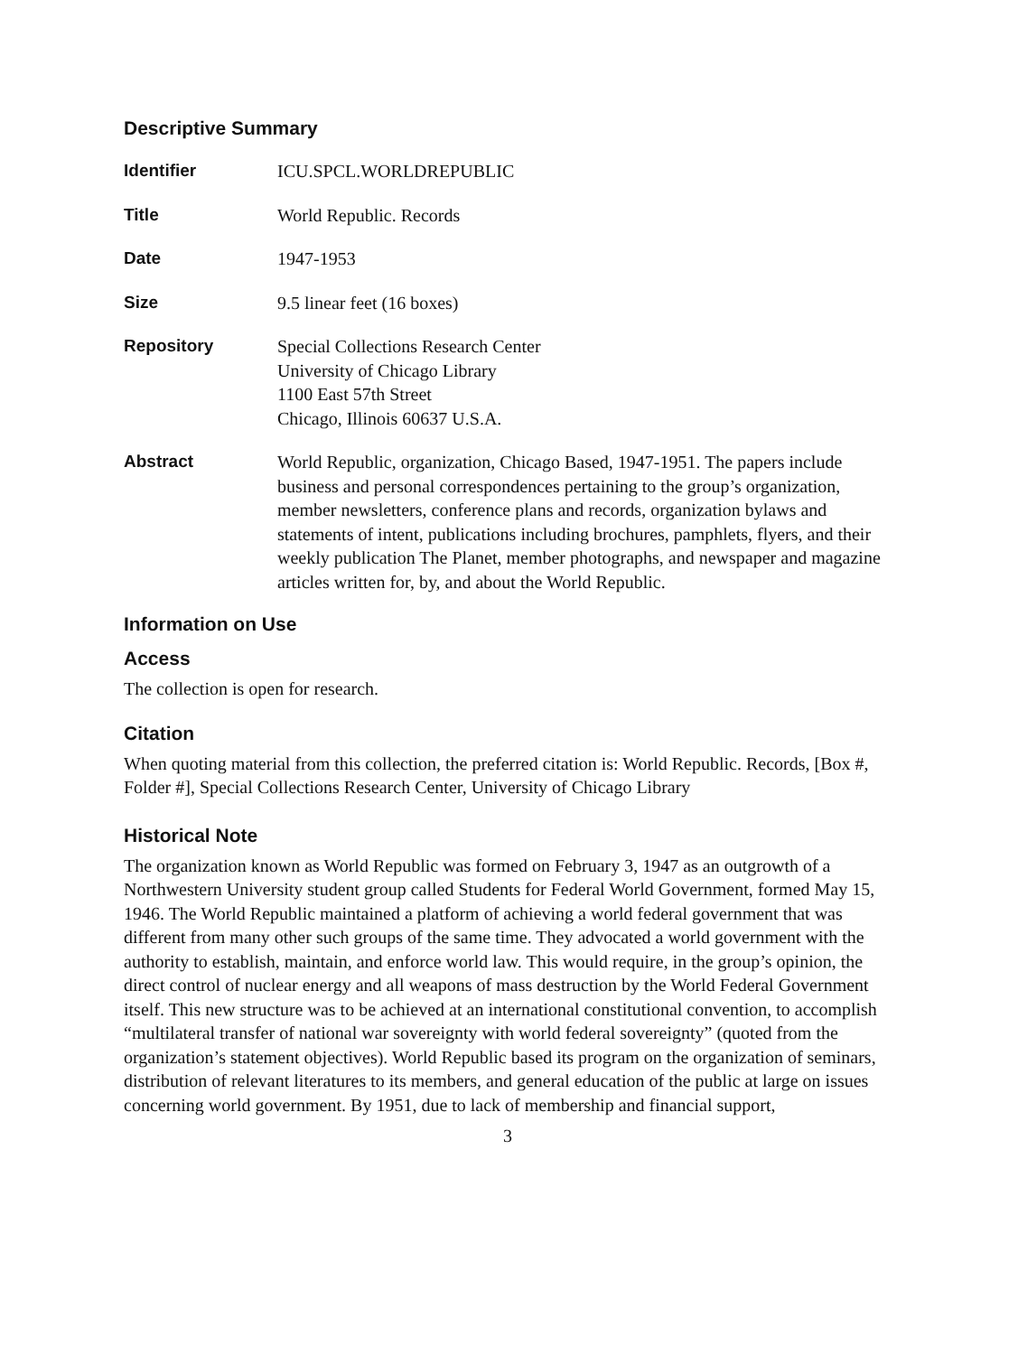Descriptive Summary
Identifier ICU.SPCL.WORLDREPUBLIC
Title World Republic. Records
Date 1947-1953
Size 9.5 linear feet (16 boxes)
Repository Special Collections Research Center
University of Chicago Library
1100 East 57th Street
Chicago, Illinois 60637 U.S.A.
Abstract World Republic, organization, Chicago Based, 1947-1951. The papers include business and personal correspondences pertaining to the group’s organization, member newsletters, conference plans and records, organization bylaws and statements of intent, publications including brochures, pamphlets, flyers, and their weekly publication The Planet, member photographs, and newspaper and magazine articles written for, by, and about the World Republic.
Information on Use
Access
The collection is open for research.
Citation
When quoting material from this collection, the preferred citation is: World Republic. Records, [Box #, Folder #], Special Collections Research Center, University of Chicago Library
Historical Note
The organization known as World Republic was formed on February 3, 1947 as an outgrowth of a Northwestern University student group called Students for Federal World Government, formed May 15, 1946. The World Republic maintained a platform of achieving a world federal government that was different from many other such groups of the same time. They advocated a world government with the authority to establish, maintain, and enforce world law. This would require, in the group’s opinion, the direct control of nuclear energy and all weapons of mass destruction by the World Federal Government itself. This new structure was to be achieved at an international constitutional convention, to accomplish “multilateral transfer of national war sovereignty with world federal sovereignty” (quoted from the organization’s statement objectives). World Republic based its program on the organization of seminars, distribution of relevant literatures to its members, and general education of the public at large on issues concerning world government. By 1951, due to lack of membership and financial support,
3